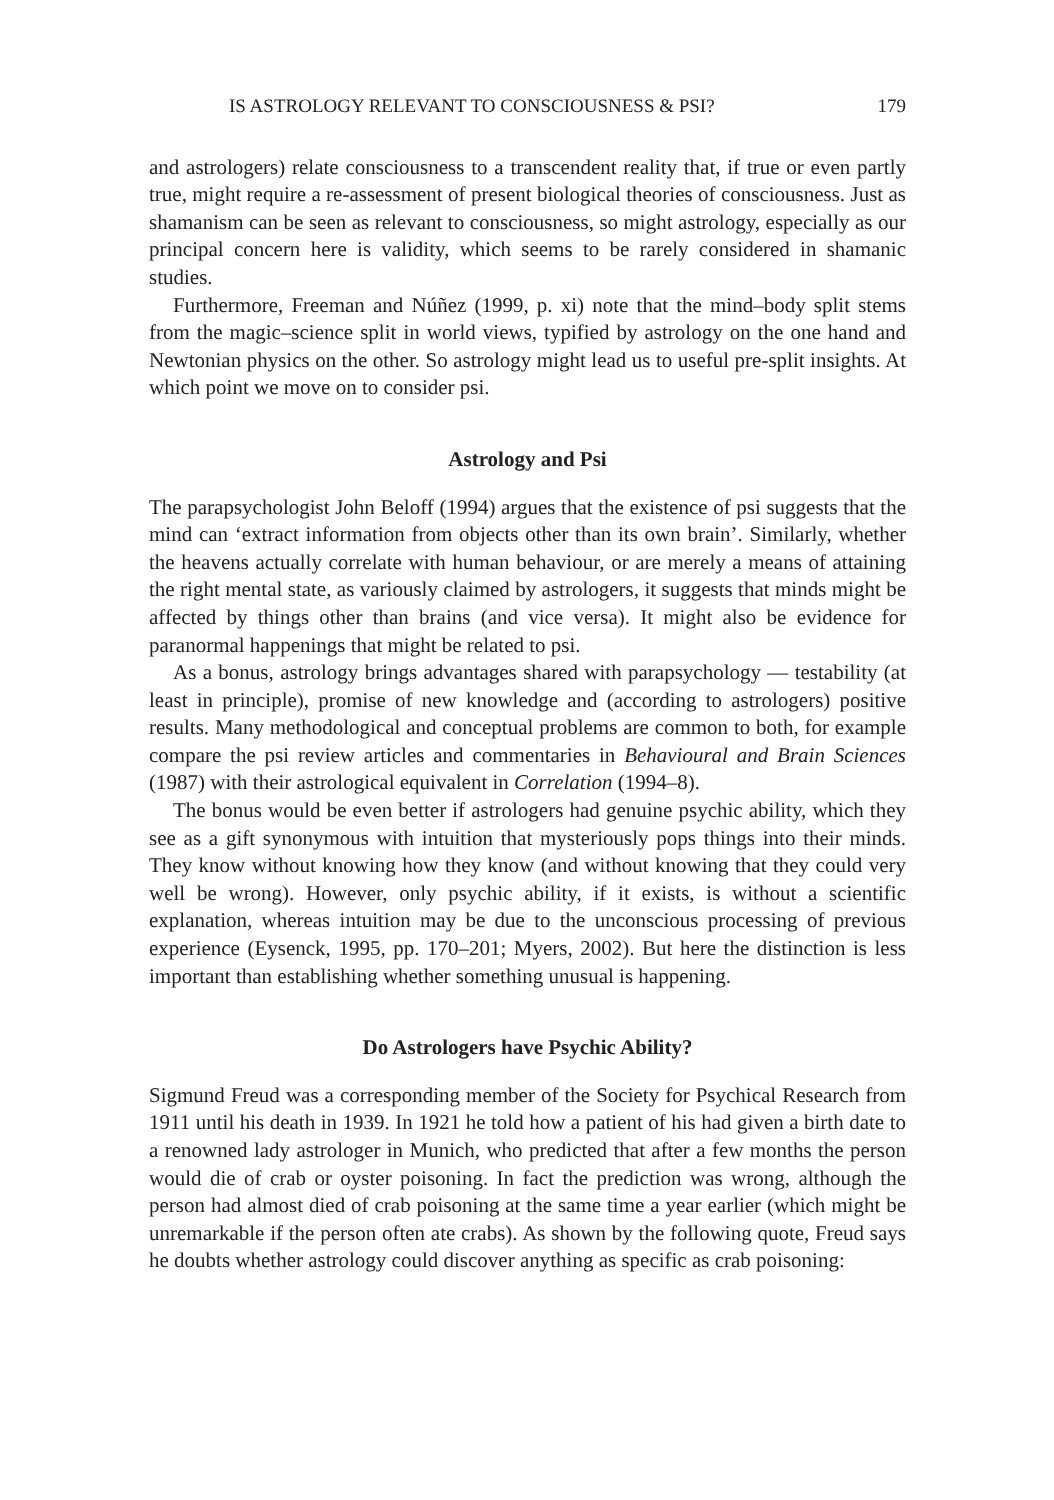IS ASTROLOGY RELEVANT TO CONSCIOUSNESS & PSI? 179
and astrologers) relate consciousness to a transcendent reality that, if true or even partly true, might require a re-assessment of present biological theories of consciousness. Just as shamanism can be seen as relevant to consciousness, so might astrology, especially as our principal concern here is validity, which seems to be rarely considered in shamanic studies.
Furthermore, Freeman and Núñez (1999, p. xi) note that the mind–body split stems from the magic–science split in world views, typified by astrology on the one hand and Newtonian physics on the other. So astrology might lead us to useful pre-split insights. At which point we move on to consider psi.
Astrology and Psi
The parapsychologist John Beloff (1994) argues that the existence of psi suggests that the mind can ‘extract information from objects other than its own brain’. Similarly, whether the heavens actually correlate with human behaviour, or are merely a means of attaining the right mental state, as variously claimed by astrologers, it suggests that minds might be affected by things other than brains (and vice versa). It might also be evidence for paranormal happenings that might be related to psi.
As a bonus, astrology brings advantages shared with parapsychology — testability (at least in principle), promise of new knowledge and (according to astrologers) positive results. Many methodological and conceptual problems are common to both, for example compare the psi review articles and commentaries in Behavioural and Brain Sciences (1987) with their astrological equivalent in Correlation (1994–8).
The bonus would be even better if astrologers had genuine psychic ability, which they see as a gift synonymous with intuition that mysteriously pops things into their minds. They know without knowing how they know (and without knowing that they could very well be wrong). However, only psychic ability, if it exists, is without a scientific explanation, whereas intuition may be due to the unconscious processing of previous experience (Eysenck, 1995, pp. 170–201; Myers, 2002). But here the distinction is less important than establishing whether something unusual is happening.
Do Astrologers have Psychic Ability?
Sigmund Freud was a corresponding member of the Society for Psychical Research from 1911 until his death in 1939. In 1921 he told how a patient of his had given a birth date to a renowned lady astrologer in Munich, who predicted that after a few months the person would die of crab or oyster poisoning. In fact the prediction was wrong, although the person had almost died of crab poisoning at the same time a year earlier (which might be unremarkable if the person often ate crabs). As shown by the following quote, Freud says he doubts whether astrology could discover anything as specific as crab poisoning: